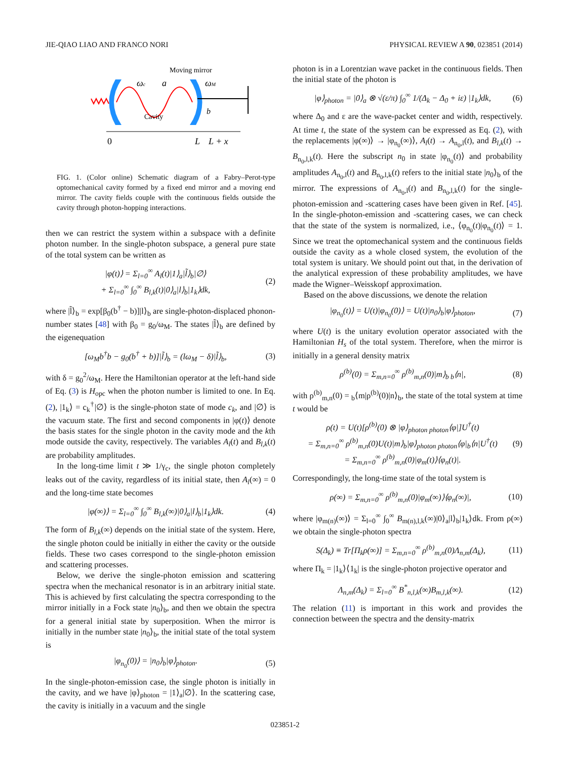JIE-QIAO LIAO AND FRANCO NORI PHYSICAL REVIEW A 90, 023851 (2014)
Moving mirror
ωc
a
ωM
b
Cavity
0
L
L + x
FIG. 1. (Color online) Schematic diagram of a Fabry–Perot-type optomechanical cavity formed by a fixed end mirror and a moving end mirror. The cavity fields couple with the continuous fields outside the cavity through photon-hopping interactions.
then we can restrict the system within a subspace with a definite photon number. In the single-photon subspace, a general pure state of the total system can be written as
|φ(t)⟩ = Σ<sub>l=0</sub><sup>∞</sup> A<sub>l</sub>(t)|1⟩<sub>a</sub>|l̃⟩<sub>b</sub>|∅⟩
+ Σ<sub>l=0</sub><sup>∞</sup> ∫<sub>0</sub><sup>∞</sup> B<sub>l,k</sub>(t)|0⟩<sub>a</sub>|l⟩<sub>b</sub>|1<sub>k</sub>⟩dk, (2)
where |l̃⟩<sub>b</sub> = exp[β<sub>0</sub>(b<sup>†</sup> − b)]|l⟩<sub>b</sub> are single-photon-displaced phonon-number states [48] with β<sub>0</sub> = g<sub>0</sub>/ω<sub>M</sub>. The states |l̃⟩<sub>b</sub> are defined by the eigenequation
[ω<sub>M</sub>b<sup>†</sup>b − g<sub>0</sub>(b<sup>†</sup> + b)]|l̃⟩<sub>b</sub> = (lω<sub>M</sub> − δ)|l̃⟩<sub>b</sub>, (3)
with δ = g<sub>0</sub><sup>2</sup>/ω<sub>M</sub>. Here the Hamiltonian operator at the left-hand side of Eq. (3) is H<sub>opc</sub> when the photon number is limited to one. In Eq. (2), |1<sub>k</sub>⟩ = c<sub>k</sub><sup>†</sup>|∅⟩ is the single-photon state of mode c<sub>k</sub>, and |∅⟩ is the vacuum state. The first and second components in |φ(t)⟩ denote the basis states for the single photon in the cavity mode and the kth mode outside the cavity, respectively. The variables A<sub>l</sub>(t) and B<sub>l,k</sub>(t) are probability amplitudes.
In the long-time limit t ≫ 1/γ<sub>c</sub>, the single photon completely leaks out of the cavity, regardless of its initial state, then A<sub>l</sub>(∞) = 0 and the long-time state becomes
|φ(∞)⟩ = Σ<sub>l=0</sub><sup>∞</sup> ∫<sub>0</sub><sup>∞</sup> B<sub>l,k</sub>(∞)|0⟩<sub>a</sub>|l⟩<sub>b</sub>|1<sub>k</sub>⟩dk. (4)
The form of B<sub>l,k</sub>(∞) depends on the initial state of the system. Here, the single photon could be initially in either the cavity or the outside fields. These two cases correspond to the single-photon emission and scattering processes.
Below, we derive the single-photon emission and scattering spectra when the mechanical resonator is in an arbitrary initial state. This is achieved by first calculating the spectra corresponding to the mirror initially in a Fock state |n<sub>0</sub>⟩<sub>b</sub>, and then we obtain the spectra for a general initial state by superposition. When the mirror is initially in the number state |n<sub>0</sub>⟩<sub>b</sub>, the initial state of the total system is
|φ<sub>n<sub>0</sub></sub>(0)⟩ = |n<sub>0</sub>⟩<sub>b</sub>|φ⟩<sub>photon</sub>. (5)
In the single-photon-emission case, the single photon is initially in the cavity, and we have |φ⟩<sub>photon</sub> = |1⟩<sub>a</sub>|∅⟩. In the scattering case, the cavity is initially in a vacuum and the single
photon is in a Lorentzian wave packet in the continuous fields. Then the initial state of the photon is
|φ⟩<sub>photon</sub> = |0⟩<sub>a</sub> ⊗ √(ε/π) ∫<sub>0</sub><sup>∞</sup> 1/(Δ<sub>k</sub> − Δ<sub>0</sub> + iε) |1<sub>k</sub>⟩dk, (6)
where Δ<sub>0</sub> and ε are the wave-packet center and width, respectively. At time t, the state of the system can be expressed as Eq. (2), with the replacements |φ(∞)⟩ → |φ<sub>n<sub>0</sub></sub>(∞)⟩, A<sub>l</sub>(t) → A<sub>n<sub>0</sub>,l</sub>(t), and B<sub>l,k</sub>(t) → B<sub>n<sub>0</sub>,l,k</sub>(t). Here the subscript n<sub>0</sub> in state |φ<sub>n<sub>0</sub></sub>(t)⟩ and probability amplitudes A<sub>n<sub>0</sub>,l</sub>(t) and B<sub>n<sub>0</sub>,l,k</sub>(t) refers to the initial state |n<sub>0</sub>⟩<sub>b</sub> of the mirror. The expressions of A<sub>n<sub>0</sub>,l</sub>(t) and B<sub>n<sub>0</sub>,l,k</sub>(t) for the single-photon-emission and -scattering cases have been given in Ref. [45]. In the single-photon-emission and -scattering cases, we can check that the state of the system is normalized, i.e., ⟨φ<sub>n<sub>0</sub></sub>(t)|φ<sub>n<sub>0</sub></sub>(t)⟩ = 1. Since we treat the optomechanical system and the continuous fields outside the cavity as a whole closed system, the evolution of the total system is unitary. We should point out that, in the derivation of the analytical expression of these probability amplitudes, we have made the Wigner–Weisskopf approximation.
Based on the above discussions, we denote the relation
|φ<sub>n<sub>0</sub></sub>(t)⟩ = U(t)|φ<sub>n<sub>0</sub></sub>(0)⟩ = U(t)|n<sub>0</sub>⟩<sub>b</sub>|φ⟩<sub>photon</sub>, (7)
where U(t) is the unitary evolution operator associated with the Hamiltonian H<sub>s</sub> of the total system. Therefore, when the mirror is initially in a general density matrix
ρ<sup>(b)</sup>(0) = Σ<sub>m,n=0</sub><sup>∞</sup> ρ<sup>(b)</sup><sub>m,n</sub>(0)|m⟩<sub>b b</sub>⟨n|, (8)
with ρ<sup>(b)</sup><sub>m,n</sub>(0) = <sub>b</sub>⟨m|ρ<sup>(b)</sup>(0)|n⟩<sub>b</sub>, the state of the total system at time t would be
ρ(t) = U(t)[ρ<sup>(b)</sup>(0) ⊗ |φ⟩<sub>photon photon</sub>⟨φ|]U<sup>†</sup>(t)
= Σ<sub>m,n=0</sub><sup>∞</sup> ρ<sup>(b)</sup><sub>m,n</sub>(0)U(t)|m⟩<sub>b</sub>|φ⟩<sub>photon photon</sub>⟨φ|<sub>b</sub>⟨n|U<sup>†</sup>(t)
= Σ<sub>m,n=0</sub><sup>∞</sup> ρ<sup>(b)</sup><sub>m,n</sub>(0)|φ<sub>m</sub>(t)⟩⟨φ<sub>n</sub>(t)|. (9)
Correspondingly, the long-time state of the total system is
ρ(∞) = Σ<sub>m,n=0</sub><sup>∞</sup> ρ<sup>(b)</sup><sub>m,n</sub>(0)|φ<sub>m</sub>(∞)⟩⟨φ<sub>n</sub>(∞)|, (10)
where |φ<sub>m(n)</sub>(∞)⟩ = Σ<sub>l=0</sub><sup>∞</sup> ∫<sub>0</sub><sup>∞</sup> B<sub>m(n),l,k</sub>(∞)|0⟩<sub>a</sub>|l⟩<sub>b</sub>|1<sub>k</sub>⟩dk. From ρ(∞) we obtain the single-photon spectra
S(Δ<sub>k</sub>) ≡ Tr[Π<sub>k</sub>ρ(∞)] = Σ<sub>m,n=0</sub><sup>∞</sup> ρ<sup>(b)</sup><sub>m,n</sub>(0)Λ<sub>n,m</sub>(Δ<sub>k</sub>), (11)
where Π<sub>k</sub> = |1<sub>k</sub>⟩⟨1<sub>k</sub>| is the single-photon projective operator and
Λ<sub>n,m</sub>(Δ<sub>k</sub>) = Σ<sub>l=0</sub><sup>∞</sup> B<sup>*</sup><sub>n,l,k</sub>(∞)B<sub>m,l,k</sub>(∞). (12)
The relation (11) is important in this work and provides the connection between the spectra and the density-matrix
023851-2